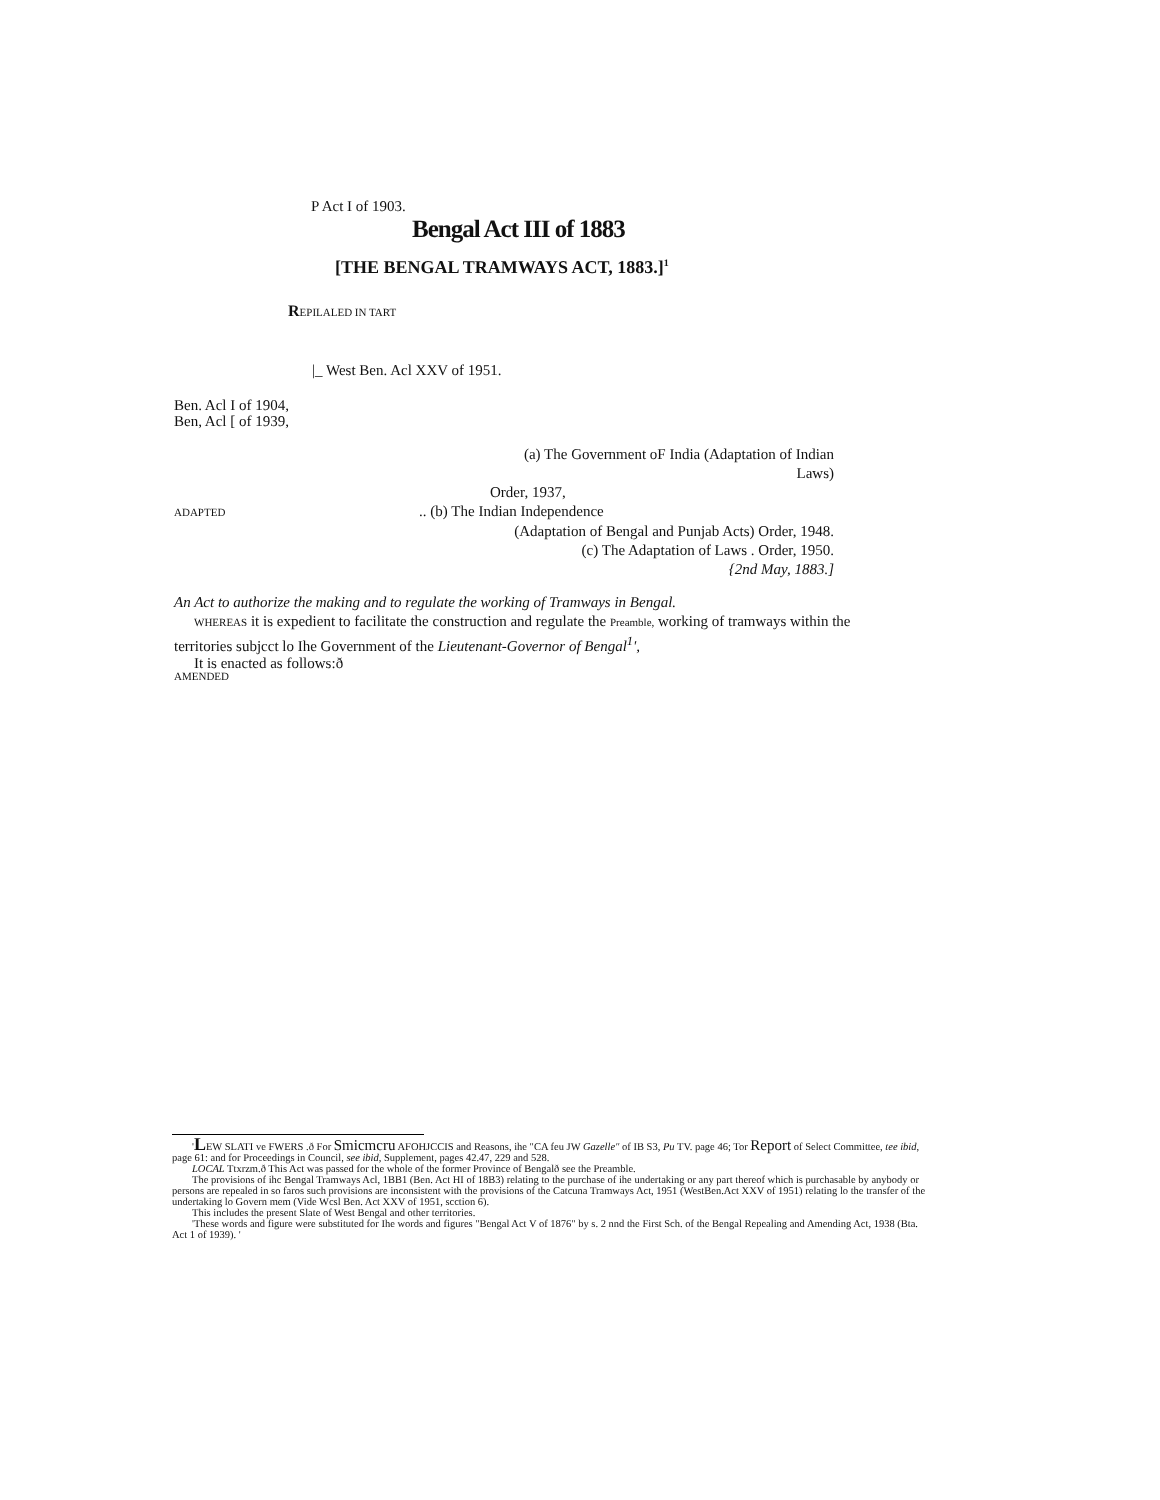P Act I of 1903.
Bengal Act III of 1883
[THE BENGAL TRAMWAYS ACT, 1883.]<sup>1</sup>
REPILALED IN TART
|_ West Ben. Acl XXV of 1951.
Ben. Acl I of 1904,
Ben, Acl [ of 1939,
(a) The Government oF India (Adaptation of Indian
Laws)
Order, 1937,
ADAPTED .. (b) The Indian Independence
(Adaptation of Bengal and Punjab Acts) Order, 1948.
(c) The Adaptation of Laws . Order, 1950.
{2nd May, 1883.]
An Act to authorize the making and to regulate the working of Tramways in Bengal.
WHEREAS it is expedient to facilitate the construction and regulate the Preamble, working of tramways within the territories subjcct lo Ihe Government of the Lieutenant-Governor of Bengal<sup>1</sup>',
It is enacted as follows:ð
AMENDED
'LEW SLATI ve FWERS .ð For Smicmcru AFOHJCCIS and Reasons, ihe "CA feu JW Gazelle" of IB S3, Pu TV. page 46; Tor Report of Select Committee, tee ibid, page 61: and for Proceedings in Council, see ibid, Supplement, pages 42.47, 229 and 528.
LOCAL Ttxrzm.ð This Act was passed for the whole of the former Province of Bengalð see the Preamble.
The provisions of ihc Bengal Tramways Acl, 1BB1 (Ben. Act HI of 18B3) relating to the purchase of ihe undertaking or any part thereof which is purchasable by anybody or persons are repealed in so faros such provisions are inconsistent with the provisions of the Catcuna Tramways Act, 1951 (WestBen.Act XXV of 1951) relating lo the transfer of the undertaking lo Govern mem (Vide Wcsl Ben. Act XXV of 1951, scction 6).
This includes the present Slate of West Bengal and other territories.
'These words and figure were substituted for Ihe words and figures "Bengal Act V of 1876" by s. 2 nnd the First Sch. of the Bengal Repealing and Amending Act, 1938 (Bta. Act 1 of 1939). '